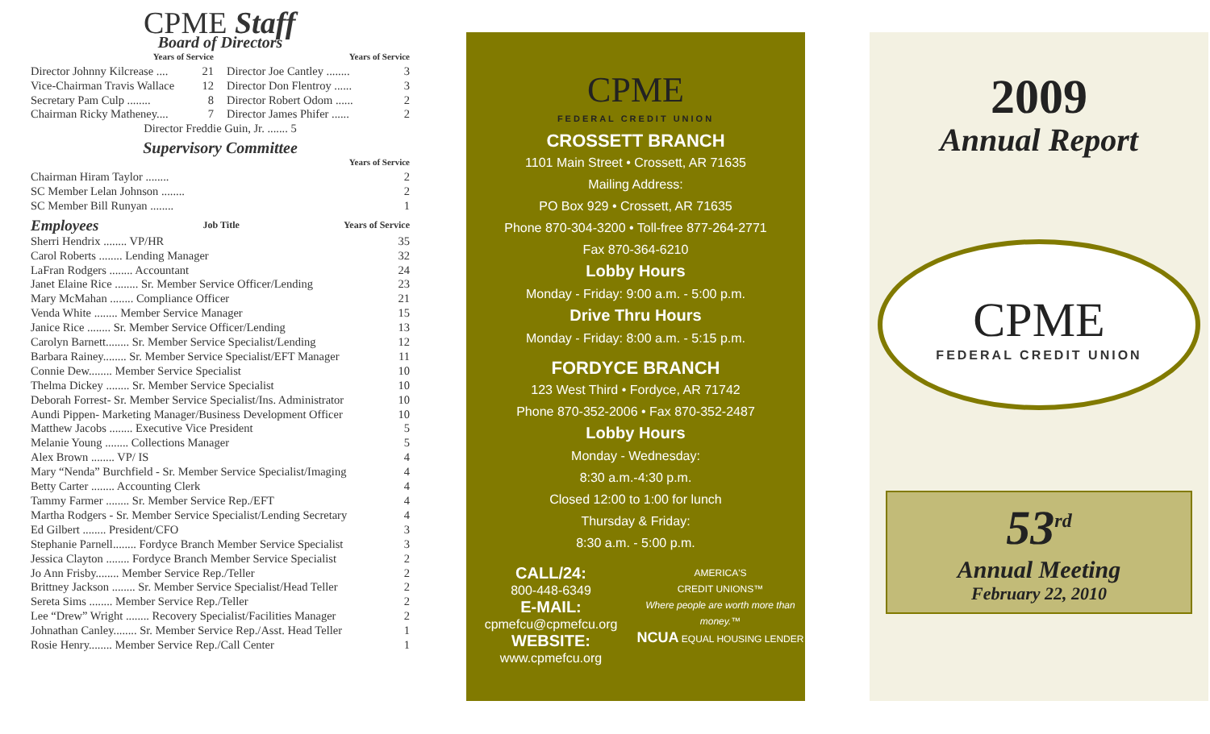CPME Staff
Board of Directors
Years of Service
Director Johnny Kilcrease .... 21
Vice-Chairman Travis Wallace 12
Secretary Pam Culp ........ 8
Chairman Ricky Matheney.... 7
Years of Service
Director Joe Cantley ........ 3
Director Don Flentroy ...... 3
Director Robert Odom ...... 2
Director James Phifer ...... 2
Director Freddie Guin, Jr. ....... 5
Supervisory Committee
Years of Service
Chairman Hiram Taylor ........ 2
SC Member Lelan Johnson ........ 2
SC Member Bill Runyan ........ 1
Employees Job Title Years of Service
Sherri Hendrix ........ VP/HR 35
Carol Roberts ........ Lending Manager 32
LaFran Rodgers ........ Accountant 24
Janet Elaine Rice ........ Sr. Member Service Officer/Lending 23
Mary McMahan ........ Compliance Officer 21
Venda White ........ Member Service Manager 15
Janice Rice ........ Sr. Member Service Officer/Lending 13
Carolyn Barnett........ Sr. Member Service Specialist/Lending 12
Barbara Rainey........ Sr. Member Service Specialist/EFT Manager 11
Connie Dew........ Member Service Specialist 10
Thelma Dickey ........ Sr. Member Service Specialist 10
Deborah Forrest- Sr. Member Service Specialist/Ins. Administrator 10
Aundi Pippen- Marketing Manager/Business Development Officer 10
Matthew Jacobs ........ Executive Vice President 5
Melanie Young ........ Collections Manager 5
Alex Brown ........ VP/ IS 4
Mary “Nenda” Burchfield - Sr. Member Service Specialist/Imaging 4
Betty Carter ........ Accounting Clerk 4
Tammy Farmer ........ Sr. Member Service Rep./EFT 4
Martha Rodgers - Sr. Member Service Specialist/Lending Secretary 4
Ed Gilbert ........ President/CFO 3
Stephanie Parnell........ Fordyce Branch Member Service Specialist 3
Jessica Clayton ........ Fordyce Branch Member Service Specialist 2
Jo Ann Frisby........ Member Service Rep./Teller 2
Brittney Jackson ........ Sr. Member Service Specialist/Head Teller 2
Sereta Sims ........ Member Service Rep./Teller 2
Lee “Drew” Wright ........ Recovery Specialist/Facilities Manager 2
Johnathan Canley........ Sr. Member Service Rep./Asst. Head Teller 1
Rosie Henry........ Member Service Rep./Call Center 1
CPME
FEDERAL CREDIT UNION
CROSSETT BRANCH
1101 Main Street • Crossett, AR 71635
Mailing Address:
PO Box 929 • Crossett, AR 71635
Phone 870-304-3200 • Toll-free 877-264-2771
Fax 870-364-6210
Lobby Hours
Monday - Friday: 9:00 a.m. - 5:00 p.m.
Drive Thru Hours
Monday - Friday: 8:00 a.m. - 5:15 p.m.
FORDYCE BRANCH
123 West Third • Fordyce, AR 71742
Phone 870-352-2006 • Fax 870-352-2487
Lobby Hours
Monday - Wednesday:
8:30 a.m.-4:30 p.m.
Closed 12:00 to 1:00 for lunch
Thursday & Friday:
8:30 a.m. - 5:00 p.m.
CALL/24:
800-448-6349
E-MAIL:
cpmefcu@cpmefcu.org
WEBSITE:
www.cpmefcu.org
AMERICA'S
CREDIT UNIONS™
Where people are worth more than money.™
NCUA EQUAL HOUSING LENDER
2009
Annual Report
CPME
FEDERAL CREDIT UNION
53<sup>rd</sup>
Annual Meeting
February 22, 2010